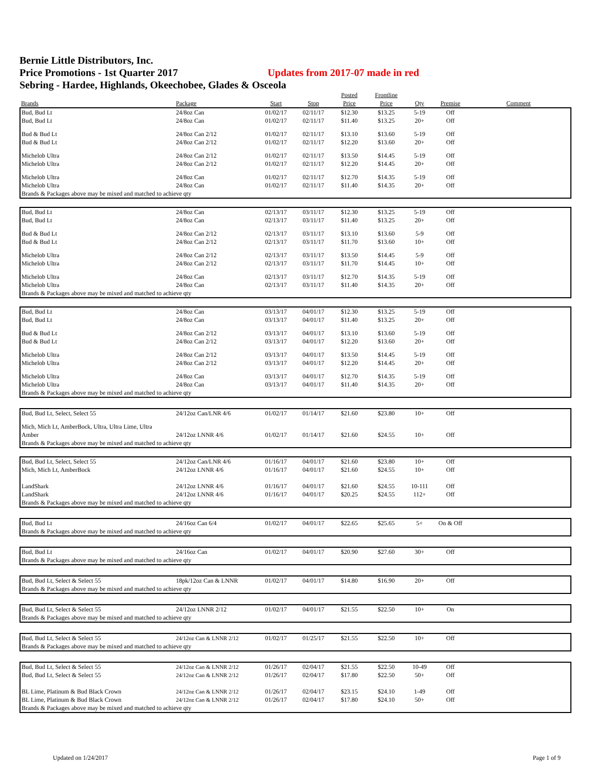Bernie Little Distributors, Inc.
Price Promotions - 1st Quarter 2017 Updates from 2017-07 made in red
Sebring - Hardee, Highlands, Okeechobee, Glades & Osceola
| | | | | Posted | Frontline | | | |
| --- | --- | --- | --- | --- | --- | --- | --- | --- |
| Brands | Package | Start | Stop | Price | Price | Qty | Premise | Comment |
| Bud, Bud Lt | 24/8oz Can | 01/02/17 | 02/11/17 | $12.30 | $13.25 | 5-19 | Off | |
| Bud, Bud Lt | 24/8oz Can | 01/02/17 | 02/11/17 | $11.40 | $13.25 | 20+ | Off | |
| Bud & Bud Lt | 24/8oz Can 2/12 | 01/02/17 | 02/11/17 | $13.10 | $13.60 | 5-19 | Off | |
| Bud & Bud Lt | 24/8oz Can 2/12 | 01/02/17 | 02/11/17 | $12.20 | $13.60 | 20+ | Off | |
| Michelob Ultra | 24/8oz Can 2/12 | 01/02/17 | 02/11/17 | $13.50 | $14.45 | 5-19 | Off | |
| Michelob Ultra | 24/8oz Can 2/12 | 01/02/17 | 02/11/17 | $12.20 | $14.45 | 20+ | Off | |
| Michelob Ultra | 24/8oz Can | 01/02/17 | 02/11/17 | $12.70 | $14.35 | 5-19 | Off | |
| Michelob Ultra | 24/8oz Can | 01/02/17 | 02/11/17 | $11.40 | $14.35 | 20+ | Off | |
| Brands & Packages above may be mixed and matched to achieve qty | | | | | | | | |
| Bud, Bud Lt | 24/8oz Can | 02/13/17 | 03/11/17 | $12.30 | $13.25 | 5-19 | Off | |
| Bud, Bud Lt | 24/8oz Can | 02/13/17 | 03/11/17 | $11.40 | $13.25 | 20+ | Off | |
| Bud & Bud Lt | 24/8oz Can 2/12 | 02/13/17 | 03/11/17 | $13.10 | $13.60 | 5-9 | Off | |
| Bud & Bud Lt | 24/8oz Can 2/12 | 02/13/17 | 03/11/17 | $11.70 | $13.60 | 10+ | Off | |
| Michelob Ultra | 24/8oz Can 2/12 | 02/13/17 | 03/11/17 | $13.50 | $14.45 | 5-9 | Off | |
| Michelob Ultra | 24/8oz Can 2/12 | 02/13/17 | 03/11/17 | $11.70 | $14.45 | 10+ | Off | |
| Michelob Ultra | 24/8oz Can | 02/13/17 | 03/11/17 | $12.70 | $14.35 | 5-19 | Off | |
| Michelob Ultra | 24/8oz Can | 02/13/17 | 03/11/17 | $11.40 | $14.35 | 20+ | Off | |
| Brands & Packages above may be mixed and matched to achieve qty | | | | | | | | |
| Bud, Bud Lt | 24/8oz Can | 03/13/17 | 04/01/17 | $12.30 | $13.25 | 5-19 | Off | |
| Bud, Bud Lt | 24/8oz Can | 03/13/17 | 04/01/17 | $11.40 | $13.25 | 20+ | Off | |
| Bud & Bud Lt | 24/8oz Can 2/12 | 03/13/17 | 04/01/17 | $13.10 | $13.60 | 5-19 | Off | |
| Bud & Bud Lt | 24/8oz Can 2/12 | 03/13/17 | 04/01/17 | $12.20 | $13.60 | 20+ | Off | |
| Michelob Ultra | 24/8oz Can 2/12 | 03/13/17 | 04/01/17 | $13.50 | $14.45 | 5-19 | Off | |
| Michelob Ultra | 24/8oz Can 2/12 | 03/13/17 | 04/01/17 | $12.20 | $14.45 | 20+ | Off | |
| Michelob Ultra | 24/8oz Can | 03/13/17 | 04/01/17 | $12.70 | $14.35 | 5-19 | Off | |
| Michelob Ultra | 24/8oz Can | 03/13/17 | 04/01/17 | $11.40 | $14.35 | 20+ | Off | |
| Brands & Packages above may be mixed and matched to achieve qty | | | | | | | | |
| Bud, Bud Lt, Select, Select 55 | 24/12oz Can/LNR 4/6 | 01/02/17 | 01/14/17 | $21.60 | $23.80 | 10+ | Off | |
| Mich, Mich Lt, AmberBock, Ultra, Ultra Lime, Ultra | | | | | | | | |
| Amber | 24/12oz LNNR 4/6 | 01/02/17 | 01/14/17 | $21.60 | $24.55 | 10+ | Off | |
| Brands & Packages above may be mixed and matched to achieve qty | | | | | | | | |
| Bud, Bud Lt, Select, Select 55 | 24/12oz Can/LNR 4/6 | 01/16/17 | 04/01/17 | $21.60 | $23.80 | 10+ | Off | |
| Mich, Mich Lt, AmberBock | 24/12oz LNNR 4/6 | 01/16/17 | 04/01/17 | $21.60 | $24.55 | 10+ | Off | |
| LandShark | 24/12oz LNNR 4/6 | 01/16/17 | 04/01/17 | $21.60 | $24.55 | 10-111 | Off | |
| LandShark | 24/12oz LNNR 4/6 | 01/16/17 | 04/01/17 | $20.25 | $24.55 | 112+ | Off | |
| Brands & Packages above may be mixed and matched to achieve qty | | | | | | | | |
| Bud, Bud Lt | 24/16oz Can 6/4 | 01/02/17 | 04/01/17 | $22.65 | $25.65 | 5+ | On & Off | |
| Brands & Packages above may be mixed and matched to achieve qty | | | | | | | | |
| Bud, Bud Lt | 24/16oz Can | 01/02/17 | 04/01/17 | $20.90 | $27.60 | 30+ | Off | |
| Brands & Packages above may be mixed and matched to achieve qty | | | | | | | | |
| Bud, Bud Lt, Select & Select 55 | 18pk/12oz Can & LNNR | 01/02/17 | 04/01/17 | $14.80 | $16.90 | 20+ | Off | |
| Brands & Packages above may be mixed and matched to achieve qty | | | | | | | | |
| Bud, Bud Lt, Select & Select 55 | 24/12oz LNNR 2/12 | 01/02/17 | 04/01/17 | $21.55 | $22.50 | 10+ | On | |
| Brands & Packages above may be mixed and matched to achieve qty | | | | | | | | |
| Bud, Bud Lt, Select & Select 55 | 24/12oz Can & LNNR 2/12 | 01/02/17 | 01/25/17 | $21.55 | $22.50 | 10+ | Off | |
| Brands & Packages above may be mixed and matched to achieve qty | | | | | | | | |
| Bud, Bud Lt, Select & Select 55 | 24/12oz Can & LNNR 2/12 | 01/26/17 | 02/04/17 | $21.55 | $22.50 | 10-49 | Off | |
| Bud, Bud Lt, Select & Select 55 | 24/12oz Can & LNNR 2/12 | 01/26/17 | 02/04/17 | $17.80 | $22.50 | 50+ | Off | |
| BL Lime, Platinum & Bud Black Crown | 24/12oz Can & LNNR 2/12 | 01/26/17 | 02/04/17 | $23.15 | $24.10 | 1-49 | Off | |
| BL Lime, Platinum & Bud Black Crown | 24/12oz Can & LNNR 2/12 | 01/26/17 | 02/04/17 | $17.80 | $24.10 | 50+ | Off | |
| Brands & Packages above may be mixed and matched to achieve qty | | | | | | | | |
Updated on 1/24/2017 Page 1 of 9